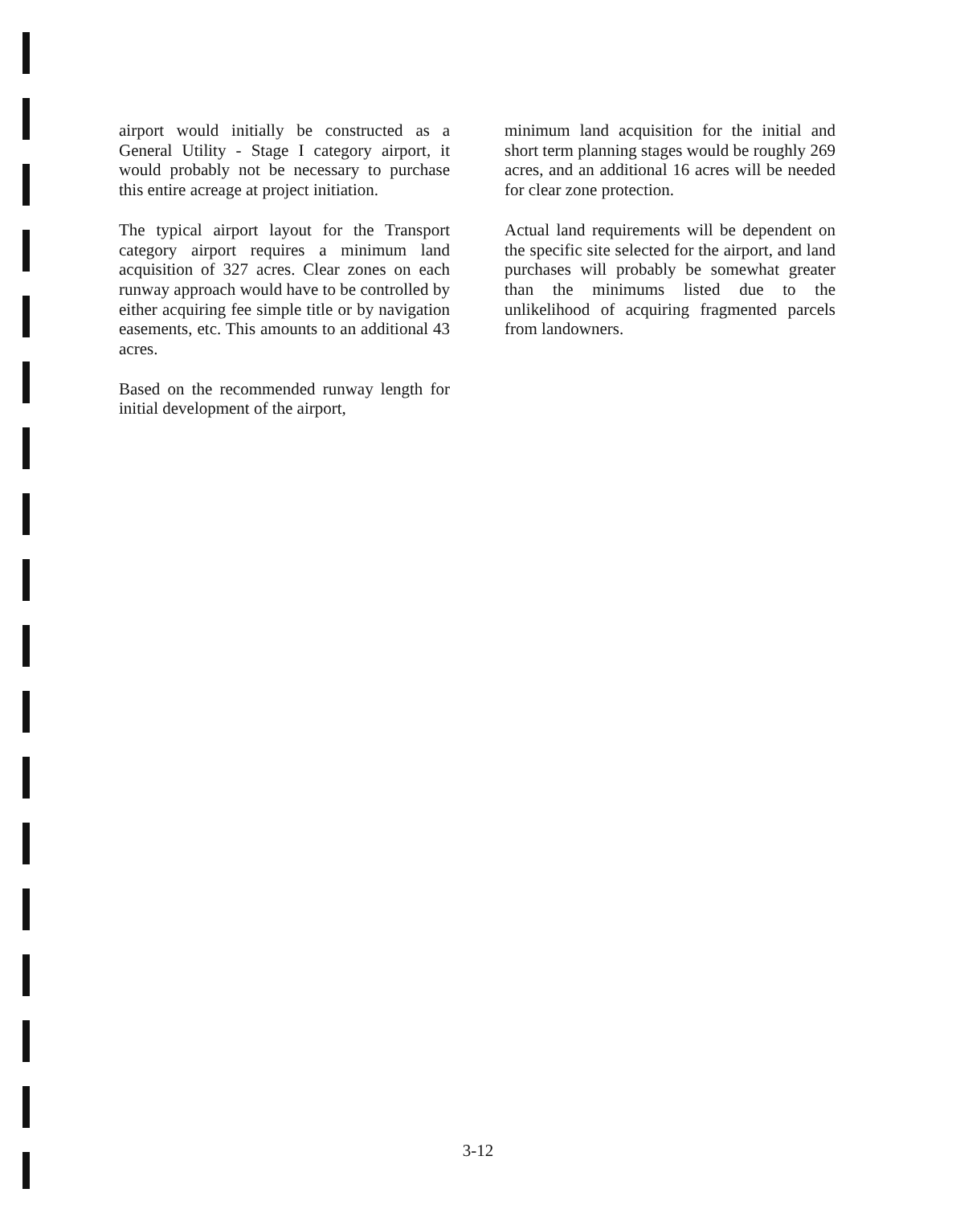airport would initially be constructed as a General Utility - Stage I category airport, it would probably not be necessary to purchase this entire acreage at project initiation.
The typical airport layout for the Transport category airport requires a minimum land acquisition of 327 acres. Clear zones on each runway approach would have to be controlled by either acquiring fee simple title or by navigation easements, etc. This amounts to an additional 43 acres.
Based on the recommended runway length for initial development of the airport,
minimum land acquisition for the initial and short term planning stages would be roughly 269 acres, and an additional 16 acres will be needed for clear zone protection.
Actual land requirements will be dependent on the specific site selected for the airport, and land purchases will probably be somewhat greater than the minimums listed due to the unlikelihood of acquiring fragmented parcels from landowners.
3-12